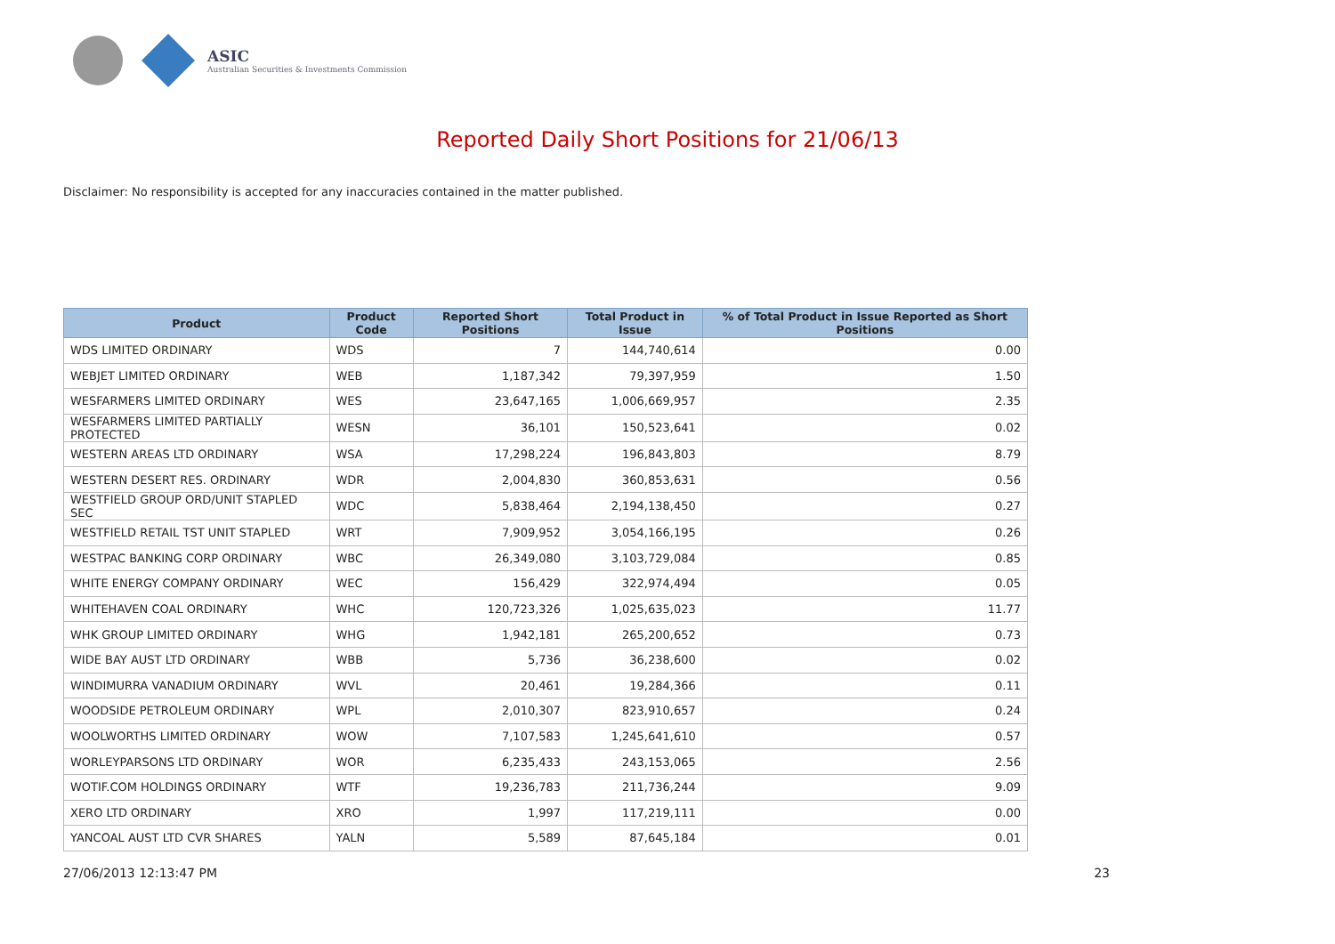ASIC
Australian Securities & Investments Commission
Reported Daily Short Positions for 21/06/13
Disclaimer: No responsibility is accepted for any inaccuracies contained in the matter published.
| Product | Product Code | Reported Short Positions | Total Product in Issue | % of Total Product in Issue Reported as Short Positions |
| --- | --- | --- | --- | --- |
| WDS LIMITED ORDINARY | WDS | 7 | 144,740,614 | 0.00 |
| WEBJET LIMITED ORDINARY | WEB | 1,187,342 | 79,397,959 | 1.50 |
| WESFARMERS LIMITED ORDINARY | WES | 23,647,165 | 1,006,669,957 | 2.35 |
| WESFARMERS LIMITED PARTIALLY PROTECTED | WESN | 36,101 | 150,523,641 | 0.02 |
| WESTERN AREAS LTD ORDINARY | WSA | 17,298,224 | 196,843,803 | 8.79 |
| WESTERN DESERT RES. ORDINARY | WDR | 2,004,830 | 360,853,631 | 0.56 |
| WESTFIELD GROUP ORD/UNIT STAPLED SEC | WDC | 5,838,464 | 2,194,138,450 | 0.27 |
| WESTFIELD RETAIL TST UNIT STAPLED | WRT | 7,909,952 | 3,054,166,195 | 0.26 |
| WESTPAC BANKING CORP ORDINARY | WBC | 26,349,080 | 3,103,729,084 | 0.85 |
| WHITE ENERGY COMPANY ORDINARY | WEC | 156,429 | 322,974,494 | 0.05 |
| WHITEHAVEN COAL ORDINARY | WHC | 120,723,326 | 1,025,635,023 | 11.77 |
| WHK GROUP LIMITED ORDINARY | WHG | 1,942,181 | 265,200,652 | 0.73 |
| WIDE BAY AUST LTD ORDINARY | WBB | 5,736 | 36,238,600 | 0.02 |
| WINDIMURRA VANADIUM ORDINARY | WVL | 20,461 | 19,284,366 | 0.11 |
| WOODSIDE PETROLEUM ORDINARY | WPL | 2,010,307 | 823,910,657 | 0.24 |
| WOOLWORTHS LIMITED ORDINARY | WOW | 7,107,583 | 1,245,641,610 | 0.57 |
| WORLEYPARSONS LTD ORDINARY | WOR | 6,235,433 | 243,153,065 | 2.56 |
| WOTIF.COM HOLDINGS ORDINARY | WTF | 19,236,783 | 211,736,244 | 9.09 |
| XERO LTD ORDINARY | XRO | 1,997 | 117,219,111 | 0.00 |
| YANCOAL AUST LTD CVR SHARES | YALN | 5,589 | 87,645,184 | 0.01 |
27/06/2013 12:13:47 PM 23